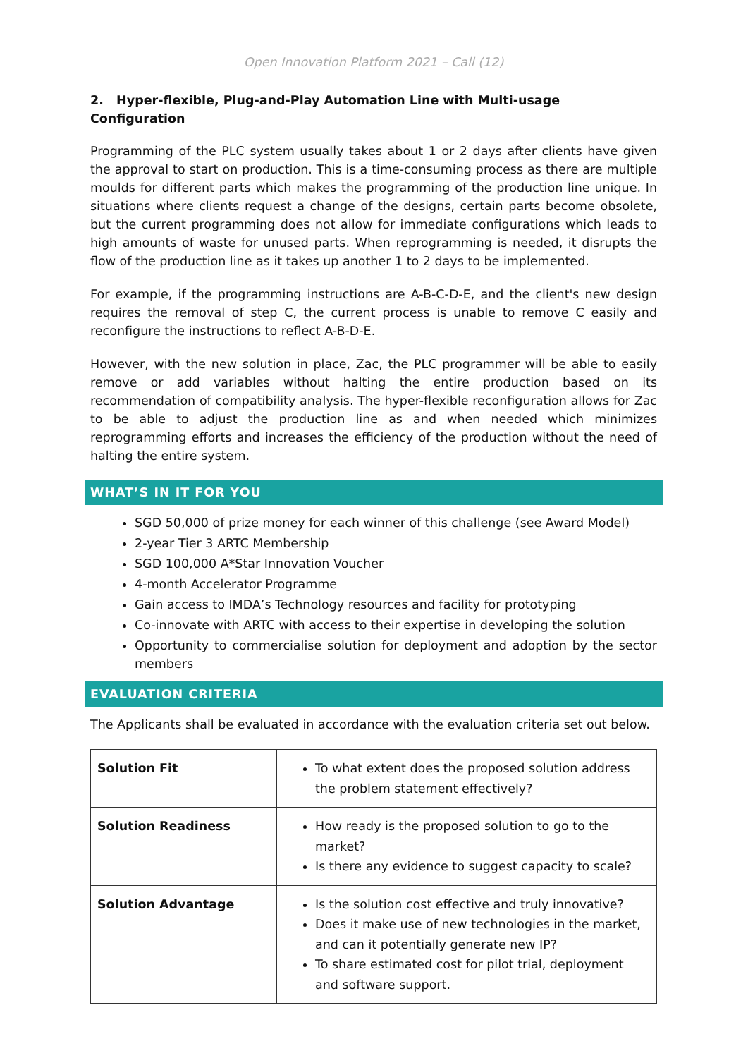Open Innovation Platform 2021 – Call (12)
2. Hyper-flexible, Plug-and-Play Automation Line with Multi-usage Configuration
Programming of the PLC system usually takes about 1 or 2 days after clients have given the approval to start on production. This is a time-consuming process as there are multiple moulds for different parts which makes the programming of the production line unique. In situations where clients request a change of the designs, certain parts become obsolete, but the current programming does not allow for immediate configurations which leads to high amounts of waste for unused parts. When reprogramming is needed, it disrupts the flow of the production line as it takes up another 1 to 2 days to be implemented.
For example, if the programming instructions are A-B-C-D-E, and the client's new design requires the removal of step C, the current process is unable to remove C easily and reconfigure the instructions to reflect A-B-D-E.
However, with the new solution in place, Zac, the PLC programmer will be able to easily remove or add variables without halting the entire production based on its recommendation of compatibility analysis. The hyper-flexible reconfiguration allows for Zac to be able to adjust the production line as and when needed which minimizes reprogramming efforts and increases the efficiency of the production without the need of halting the entire system.
WHAT’S IN IT FOR YOU
SGD 50,000 of prize money for each winner of this challenge (see Award Model)
2-year Tier 3 ARTC Membership
SGD 100,000 A*Star Innovation Voucher
4-month Accelerator Programme
Gain access to IMDA’s Technology resources and facility for prototyping
Co-innovate with ARTC with access to their expertise in developing the solution
Opportunity to commercialise solution for deployment and adoption by the sector members
EVALUATION CRITERIA
The Applicants shall be evaluated in accordance with the evaluation criteria set out below.
| Solution Fit | To what extent does the proposed solution address the problem statement effectively? |
| Solution Readiness | How ready is the proposed solution to go to the market? Is there any evidence to suggest capacity to scale? |
| Solution Advantage | Is the solution cost effective and truly innovative? Does it make use of new technologies in the market, and can it potentially generate new IP? To share estimated cost for pilot trial, deployment and software support. |